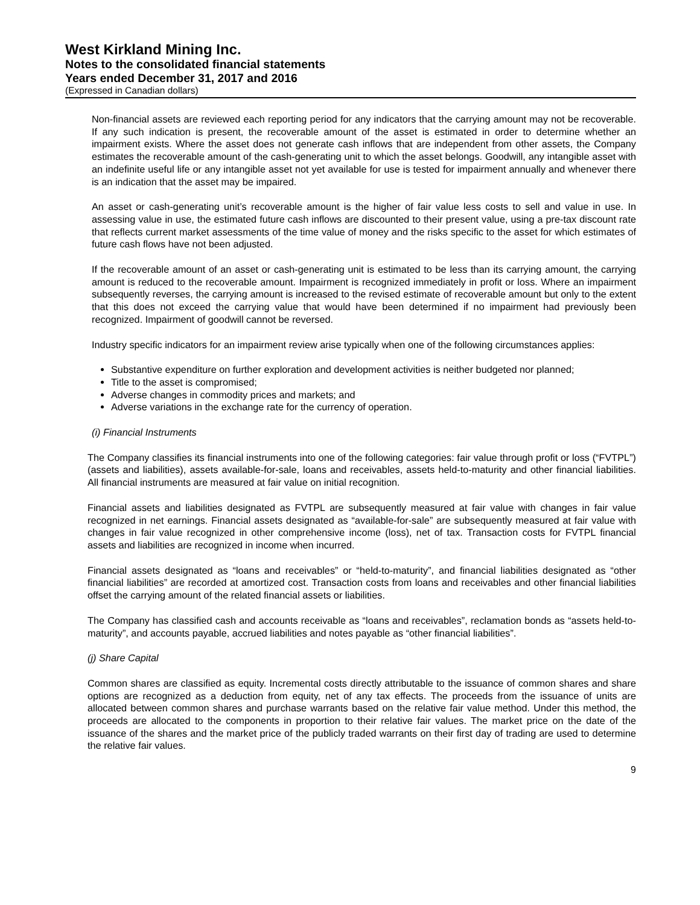West Kirkland Mining Inc.
Notes to the consolidated financial statements
Years ended December 31, 2017 and 2016
(Expressed in Canadian dollars)
Non-financial assets are reviewed each reporting period for any indicators that the carrying amount may not be recoverable. If any such indication is present, the recoverable amount of the asset is estimated in order to determine whether an impairment exists. Where the asset does not generate cash inflows that are independent from other assets, the Company estimates the recoverable amount of the cash-generating unit to which the asset belongs. Goodwill, any intangible asset with an indefinite useful life or any intangible asset not yet available for use is tested for impairment annually and whenever there is an indication that the asset may be impaired.
An asset or cash-generating unit’s recoverable amount is the higher of fair value less costs to sell and value in use. In assessing value in use, the estimated future cash inflows are discounted to their present value, using a pre-tax discount rate that reflects current market assessments of the time value of money and the risks specific to the asset for which estimates of future cash flows have not been adjusted.
If the recoverable amount of an asset or cash-generating unit is estimated to be less than its carrying amount, the carrying amount is reduced to the recoverable amount. Impairment is recognized immediately in profit or loss. Where an impairment subsequently reverses, the carrying amount is increased to the revised estimate of recoverable amount but only to the extent that this does not exceed the carrying value that would have been determined if no impairment had previously been recognized. Impairment of goodwill cannot be reversed.
Industry specific indicators for an impairment review arise typically when one of the following circumstances applies:
Substantive expenditure on further exploration and development activities is neither budgeted nor planned;
Title to the asset is compromised;
Adverse changes in commodity prices and markets; and
Adverse variations in the exchange rate for the currency of operation.
(i) Financial Instruments
The Company classifies its financial instruments into one of the following categories: fair value through profit or loss (“FVTPL”) (assets and liabilities), assets available-for-sale, loans and receivables, assets held-to-maturity and other financial liabilities. All financial instruments are measured at fair value on initial recognition.
Financial assets and liabilities designated as FVTPL are subsequently measured at fair value with changes in fair value recognized in net earnings. Financial assets designated as “available-for-sale” are subsequently measured at fair value with changes in fair value recognized in other comprehensive income (loss), net of tax. Transaction costs for FVTPL financial assets and liabilities are recognized in income when incurred.
Financial assets designated as “loans and receivables” or “held-to-maturity”, and financial liabilities designated as “other financial liabilities” are recorded at amortized cost. Transaction costs from loans and receivables and other financial liabilities offset the carrying amount of the related financial assets or liabilities.
The Company has classified cash and accounts receivable as “loans and receivables”, reclamation bonds as “assets held-to-maturity”, and accounts payable, accrued liabilities and notes payable as “other financial liabilities”.
(j) Share Capital
Common shares are classified as equity. Incremental costs directly attributable to the issuance of common shares and share options are recognized as a deduction from equity, net of any tax effects. The proceeds from the issuance of units are allocated between common shares and purchase warrants based on the relative fair value method. Under this method, the proceeds are allocated to the components in proportion to their relative fair values. The market price on the date of the issuance of the shares and the market price of the publicly traded warrants on their first day of trading are used to determine the relative fair values.
9